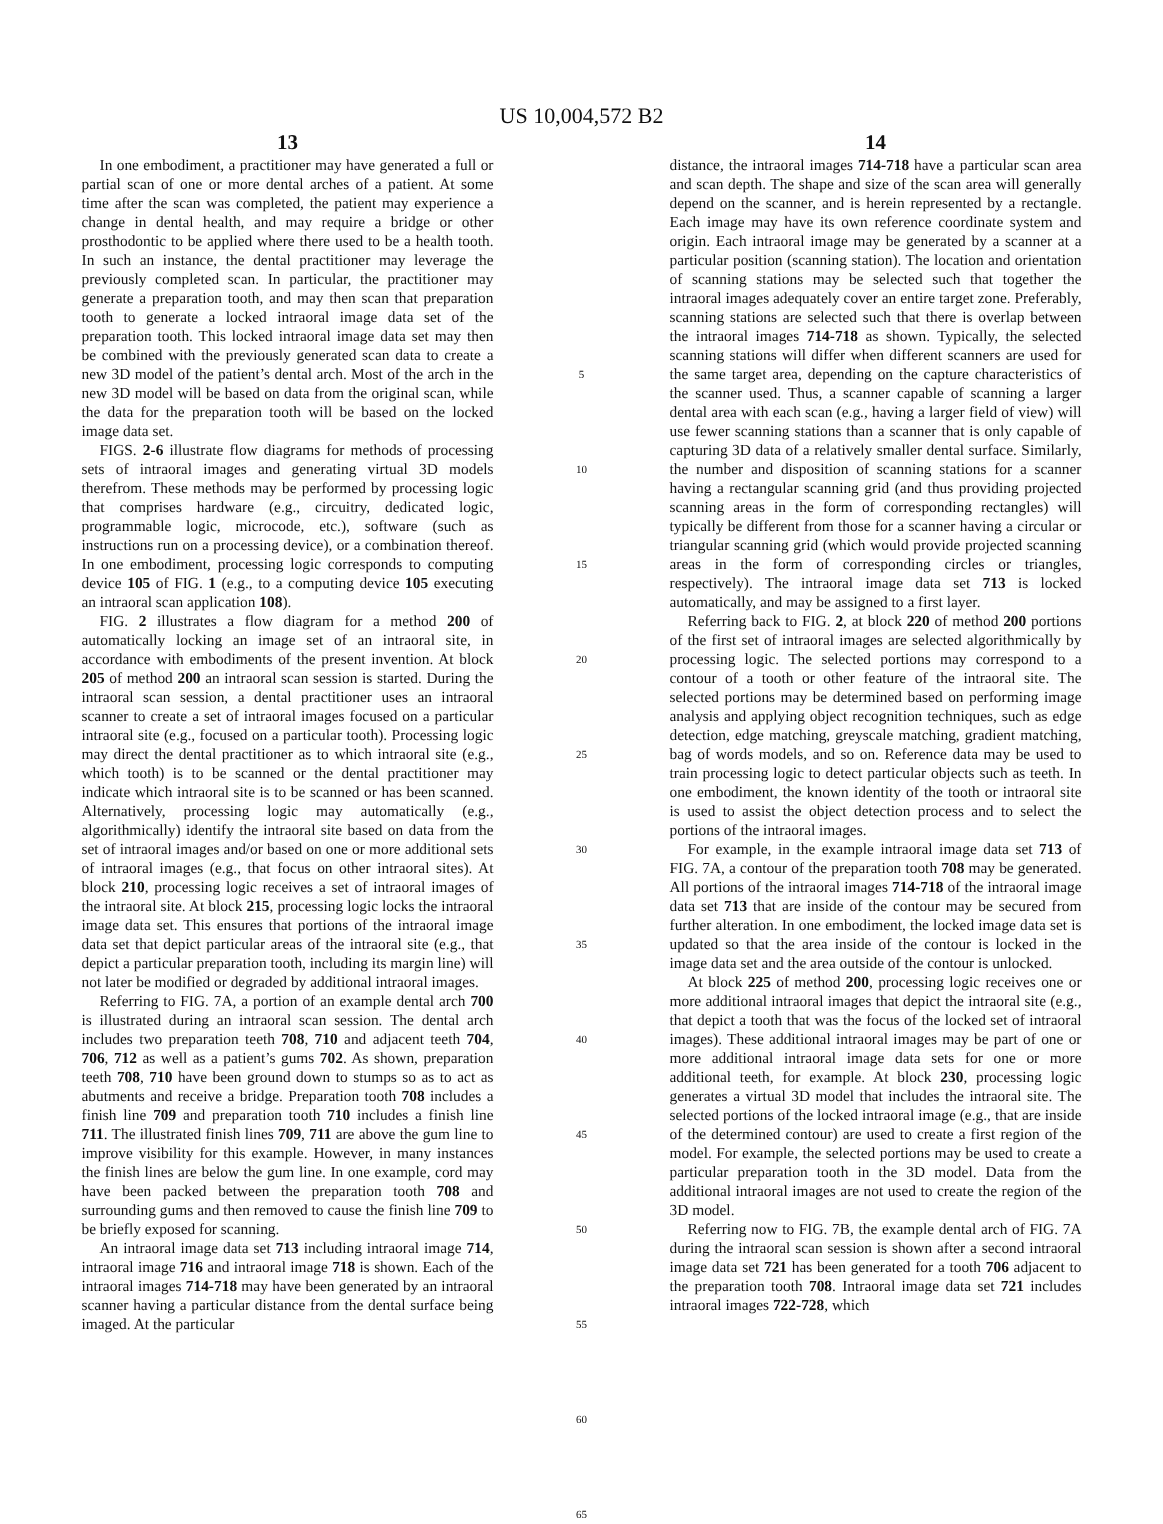US 10,004,572 B2
13
In one embodiment, a practitioner may have generated a full or partial scan of one or more dental arches of a patient. At some time after the scan was completed, the patient may experience a change in dental health, and may require a bridge or other prosthodontic to be applied where there used to be a health tooth. In such an instance, the dental practitioner may leverage the previously completed scan. In particular, the practitioner may generate a preparation tooth, and may then scan that preparation tooth to generate a locked intraoral image data set of the preparation tooth. This locked intraoral image data set may then be combined with the previously generated scan data to create a new 3D model of the patient’s dental arch. Most of the arch in the new 3D model will be based on data from the original scan, while the data for the preparation tooth will be based on the locked image data set.
FIGS. 2-6 illustrate flow diagrams for methods of processing sets of intraoral images and generating virtual 3D models therefrom. These methods may be performed by processing logic that comprises hardware (e.g., circuitry, dedicated logic, programmable logic, microcode, etc.), software (such as instructions run on a processing device), or a combination thereof. In one embodiment, processing logic corresponds to computing device 105 of FIG. 1 (e.g., to a computing device 105 executing an intraoral scan application 108).
FIG. 2 illustrates a flow diagram for a method 200 of automatically locking an image set of an intraoral site, in accordance with embodiments of the present invention. At block 205 of method 200 an intraoral scan session is started. During the intraoral scan session, a dental practitioner uses an intraoral scanner to create a set of intraoral images focused on a particular intraoral site (e.g., focused on a particular tooth). Processing logic may direct the dental practitioner as to which intraoral site (e.g., which tooth) is to be scanned or the dental practitioner may indicate which intraoral site is to be scanned or has been scanned. Alternatively, processing logic may automatically (e.g., algorithmically) identify the intraoral site based on data from the set of intraoral images and/or based on one or more additional sets of intraoral images (e.g., that focus on other intraoral sites). At block 210, processing logic receives a set of intraoral images of the intraoral site. At block 215, processing logic locks the intraoral image data set. This ensures that portions of the intraoral image data set that depict particular areas of the intraoral site (e.g., that depict a particular preparation tooth, including its margin line) will not later be modified or degraded by additional intraoral images.
Referring to FIG. 7A, a portion of an example dental arch 700 is illustrated during an intraoral scan session. The dental arch includes two preparation teeth 708, 710 and adjacent teeth 704, 706, 712 as well as a patient’s gums 702. As shown, preparation teeth 708, 710 have been ground down to stumps so as to act as abutments and receive a bridge. Preparation tooth 708 includes a finish line 709 and preparation tooth 710 includes a finish line 711. The illustrated finish lines 709, 711 are above the gum line to improve visibility for this example. However, in many instances the finish lines are below the gum line. In one example, cord may have been packed between the preparation tooth 708 and surrounding gums and then removed to cause the finish line 709 to be briefly exposed for scanning.
An intraoral image data set 713 including intraoral image 714, intraoral image 716 and intraoral image 718 is shown. Each of the intraoral images 714-718 may have been generated by an intraoral scanner having a particular distance from the dental surface being imaged. At the particular
5
10
15
20
25
30
35
40
45
50
55
60
65
14
distance, the intraoral images 714-718 have a particular scan area and scan depth. The shape and size of the scan area will generally depend on the scanner, and is herein represented by a rectangle. Each image may have its own reference coordinate system and origin. Each intraoral image may be generated by a scanner at a particular position (scanning station). The location and orientation of scanning stations may be selected such that together the intraoral images adequately cover an entire target zone. Preferably, scanning stations are selected such that there is overlap between the intraoral images 714-718 as shown. Typically, the selected scanning stations will differ when different scanners are used for the same target area, depending on the capture characteristics of the scanner used. Thus, a scanner capable of scanning a larger dental area with each scan (e.g., having a larger field of view) will use fewer scanning stations than a scanner that is only capable of capturing 3D data of a relatively smaller dental surface. Similarly, the number and disposition of scanning stations for a scanner having a rectangular scanning grid (and thus providing projected scanning areas in the form of corresponding rectangles) will typically be different from those for a scanner having a circular or triangular scanning grid (which would provide projected scanning areas in the form of corresponding circles or triangles, respectively). The intraoral image data set 713 is locked automatically, and may be assigned to a first layer.
Referring back to FIG. 2, at block 220 of method 200 portions of the first set of intraoral images are selected algorithmically by processing logic. The selected portions may correspond to a contour of a tooth or other feature of the intraoral site. The selected portions may be determined based on performing image analysis and applying object recognition techniques, such as edge detection, edge matching, greyscale matching, gradient matching, bag of words models, and so on. Reference data may be used to train processing logic to detect particular objects such as teeth. In one embodiment, the known identity of the tooth or intraoral site is used to assist the object detection process and to select the portions of the intraoral images.
For example, in the example intraoral image data set 713 of FIG. 7A, a contour of the preparation tooth 708 may be generated. All portions of the intraoral images 714-718 of the intraoral image data set 713 that are inside of the contour may be secured from further alteration. In one embodiment, the locked image data set is updated so that the area inside of the contour is locked in the image data set and the area outside of the contour is unlocked.
At block 225 of method 200, processing logic receives one or more additional intraoral images that depict the intraoral site (e.g., that depict a tooth that was the focus of the locked set of intraoral images). These additional intraoral images may be part of one or more additional intraoral image data sets for one or more additional teeth, for example. At block 230, processing logic generates a virtual 3D model that includes the intraoral site. The selected portions of the locked intraoral image (e.g., that are inside of the determined contour) are used to create a first region of the model. For example, the selected portions may be used to create a particular preparation tooth in the 3D model. Data from the additional intraoral images are not used to create the region of the 3D model.
Referring now to FIG. 7B, the example dental arch of FIG. 7A during the intraoral scan session is shown after a second intraoral image data set 721 has been generated for a tooth 706 adjacent to the preparation tooth 708. Intraoral image data set 721 includes intraoral images 722-728, which